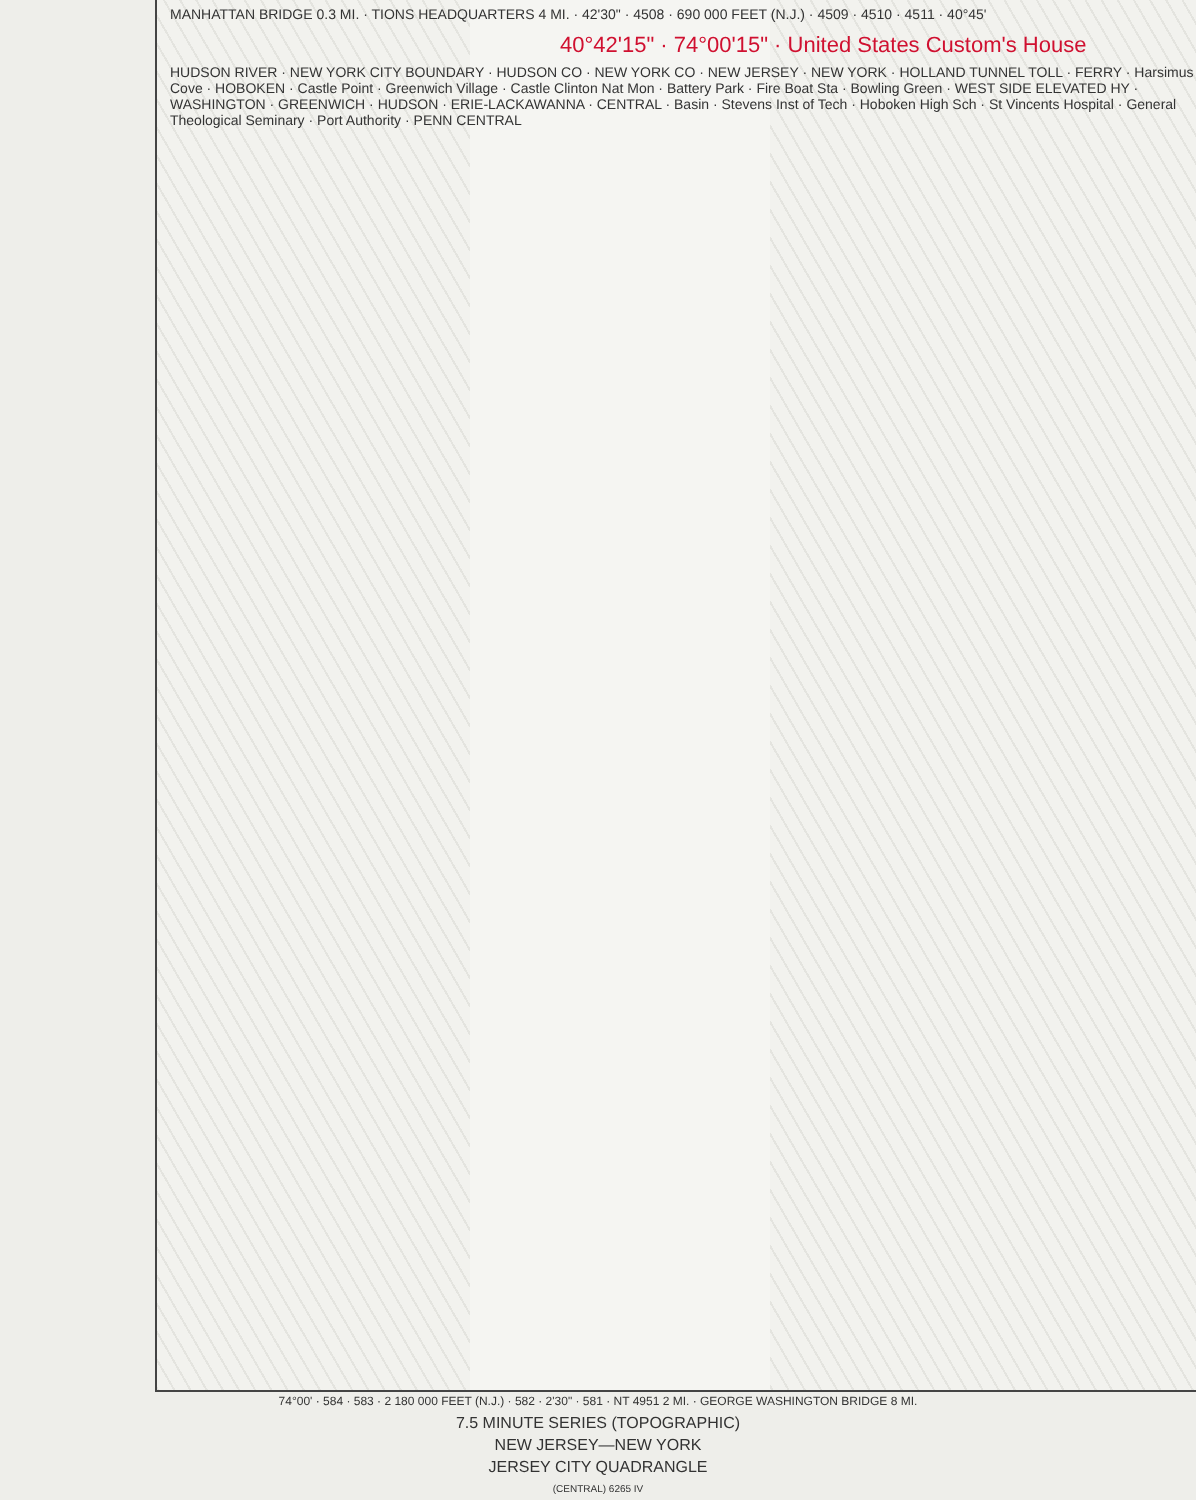MANHATTAN BRIDGE 0.3 MI. · TIONS HEADQUARTERS 4 MI. · 42'30" · 4508 · 690 000 FEET (N.J.) · 4509 · 4510 · 4511 · 40°45'
40°42'15" · 74°00'15" · United States Custom's House
HUDSON RIVER · NEW YORK CITY BOUNDARY · HUDSON CO · NEW YORK CO · NEW JERSEY · NEW YORK · HOLLAND TUNNEL TOLL · FERRY · Harsimus Cove · HOBOKEN · Castle Point · Greenwich Village · Castle Clinton Nat Mon · Battery Park · Fire Boat Sta · Bowling Green · WEST SIDE ELEVATED HY · WASHINGTON · GREENWICH · HUDSON · ERIE-LACKAWANNA · CENTRAL · Basin · Stevens Inst of Tech · Hoboken High Sch · St Vincents Hospital · General Theological Seminary · Port Authority · PENN CENTRAL
74°00' · 584 · 583 · 2 180 000 FEET (N.J.) · 582 · 2'30" · 581 · NT 4951 2 MI. · GEORGE WASHINGTON BRIDGE 8 MI.
7.5 MINUTE SERIES (TOPOGRAPHIC)
NEW JERSEY—NEW YORK
JERSEY CITY QUADRANGLE
(CENTRAL) 6265 IV